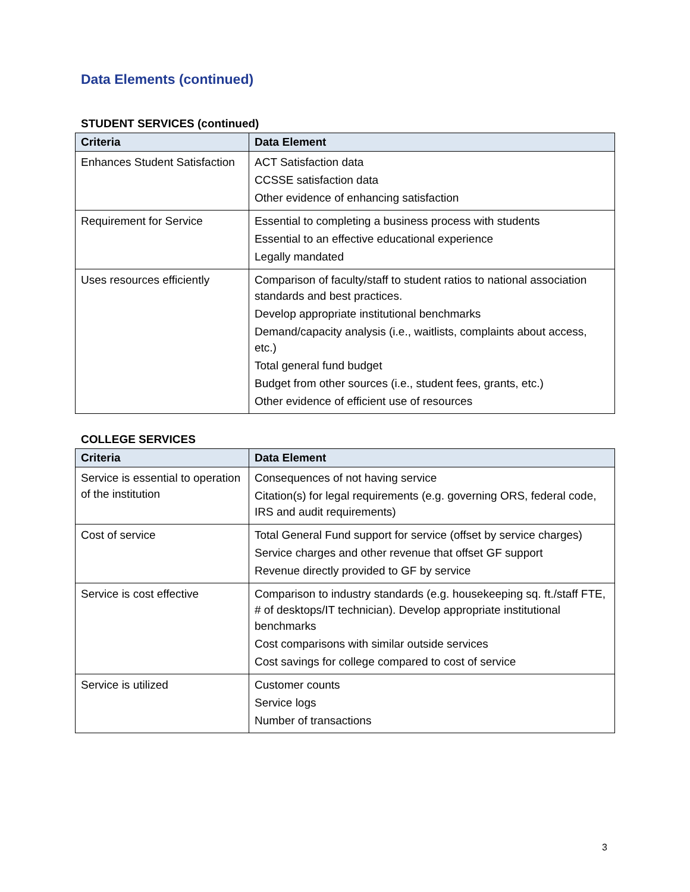Data Elements (continued)
STUDENT SERVICES (continued)
| Criteria | Data Element |
| --- | --- |
| Enhances Student Satisfaction | ACT Satisfaction data CCSSE satisfaction data Other evidence of enhancing satisfaction |
| Requirement for Service | Essential to completing a business process with students Essential to an effective educational experience Legally mandated |
| Uses resources efficiently | Comparison of faculty/staff to student ratios to national association standards and best practices. Develop appropriate institutional benchmarks Demand/capacity analysis (i.e., waitlists, complaints about access, etc.) Total general fund budget Budget from other sources (i.e., student fees, grants, etc.) Other evidence of efficient use of resources |
COLLEGE SERVICES
| Criteria | Data Element |
| --- | --- |
| Service is essential to operation of the institution | Consequences of not having service Citation(s) for legal requirements (e.g. governing ORS, federal code, IRS and audit requirements) |
| Cost of service | Total General Fund support for service (offset by service charges) Service charges and other revenue that offset GF support Revenue directly provided to GF by service |
| Service is cost effective | Comparison to industry standards (e.g. housekeeping sq. ft./staff FTE, # of desktops/IT technician). Develop appropriate institutional benchmarks Cost comparisons with similar outside services Cost savings for college compared to cost of service |
| Service is utilized | Customer counts Service logs Number of transactions |
3